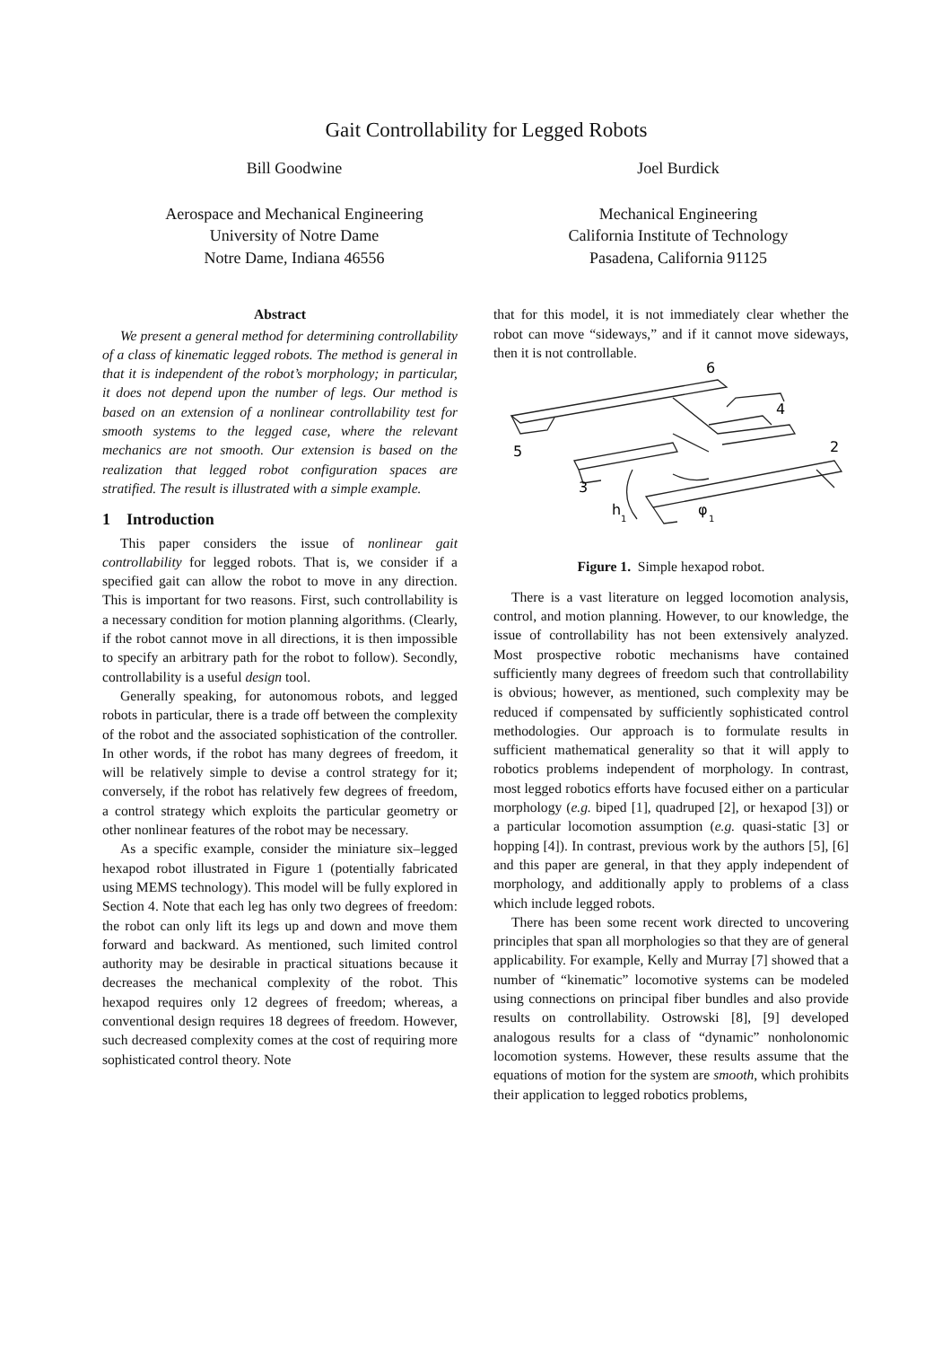Gait Controllability for Legged Robots
Bill Goodwine
Aerospace and Mechanical Engineering
University of Notre Dame
Notre Dame, Indiana 46556
Joel Burdick
Mechanical Engineering
California Institute of Technology
Pasadena, California 91125
Abstract
We present a general method for determining controllability of a class of kinematic legged robots. The method is general in that it is independent of the robot’s morphology; in particular, it does not depend upon the number of legs. Our method is based on an extension of a nonlinear controllability test for smooth systems to the legged case, where the relevant mechanics are not smooth. Our extension is based on the realization that legged robot configuration spaces are stratified. The result is illustrated with a simple example.
1 Introduction
This paper considers the issue of nonlinear gait controllability for legged robots. That is, we consider if a specified gait can allow the robot to move in any direction. This is important for two reasons. First, such controllability is a necessary condition for motion planning algorithms. (Clearly, if the robot cannot move in all directions, it is then impossible to specify an arbitrary path for the robot to follow). Secondly, controllability is a useful design tool.
Generally speaking, for autonomous robots, and legged robots in particular, there is a trade off between the complexity of the robot and the associated sophistication of the controller. In other words, if the robot has many degrees of freedom, it will be relatively simple to devise a control strategy for it; conversely, if the robot has relatively few degrees of freedom, a control strategy which exploits the particular geometry or other nonlinear features of the robot may be necessary.
As a specific example, consider the miniature six–legged hexapod robot illustrated in Figure 1 (potentially fabricated using MEMS technology). This model will be fully explored in Section 4. Note that each leg has only two degrees of freedom: the robot can only lift its legs up and down and move them forward and backward. As mentioned, such limited control authority may be desirable in practical situations because it decreases the mechanical complexity of the robot. This hexapod requires only 12 degrees of freedom; whereas, a conventional design requires 18 degrees of freedom. However, such decreased complexity comes at the cost of requiring more sophisticated control theory. Note
that for this model, it is not immediately clear whether the robot can move “sideways,” and if it cannot move sideways, then it is not controllable.
6
4
2
5
3
h
1
φ
1
Figure 1. Simple hexapod robot.
There is a vast literature on legged locomotion analysis, control, and motion planning. However, to our knowledge, the issue of controllability has not been extensively analyzed. Most prospective robotic mechanisms have contained sufficiently many degrees of freedom such that controllability is obvious; however, as mentioned, such complexity may be reduced if compensated by sufficiently sophisticated control methodologies. Our approach is to formulate results in sufficient mathematical generality so that it will apply to robotics problems independent of morphology. In contrast, most legged robotics efforts have focused either on a particular morphology (e.g. biped [1], quadruped [2], or hexapod [3]) or a particular locomotion assumption (e.g. quasi-static [3] or hopping [4]). In contrast, previous work by the authors [5], [6] and this paper are general, in that they apply independent of morphology, and additionally apply to problems of a class which include legged robots.
There has been some recent work directed to uncovering principles that span all morphologies so that they are of general applicability. For example, Kelly and Murray [7] showed that a number of “kinematic” locomotive systems can be modeled using connections on principal fiber bundles and also provide results on controllability. Ostrowski [8], [9] developed analogous results for a class of “dynamic” nonholonomic locomotion systems. However, these results assume that the equations of motion for the system are smooth, which prohibits their application to legged robotics problems,